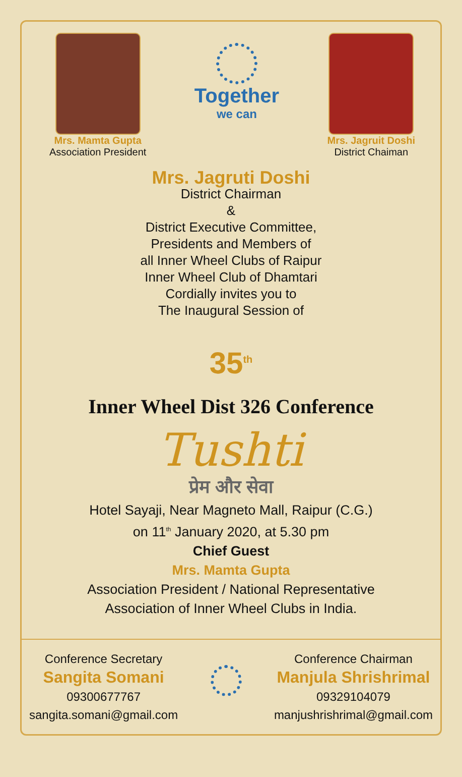Mrs. Mamta Gupta
Association President
Together
we can
Mrs. Jagruit Doshi
District Chaiman
Mrs. Jagruti Doshi
District Chairman
&
District Executive Committee,
Presidents and Members of
all Inner Wheel Clubs of Raipur
Inner Wheel Club of Dhamtari
Cordially invites you to
The Inaugural Session of
35<sup>th</sup>
Inner Wheel Dist 326 Conference
Tushti
प्रेम और सेवा
Hotel Sayaji, Near Magneto Mall, Raipur (C.G.)
on 11<sup>th</sup> January 2020, at 5.30 pm
Chief Guest
Mrs. Mamta Gupta
Association President / National Representative
Association of Inner Wheel Clubs in India.
Conference Secretary
Sangita Somani
09300677767
sangita.somani@gmail.com
Conference Chairman
Manjula Shrishrimal
09329104079
manjushrishrimal@gmail.com